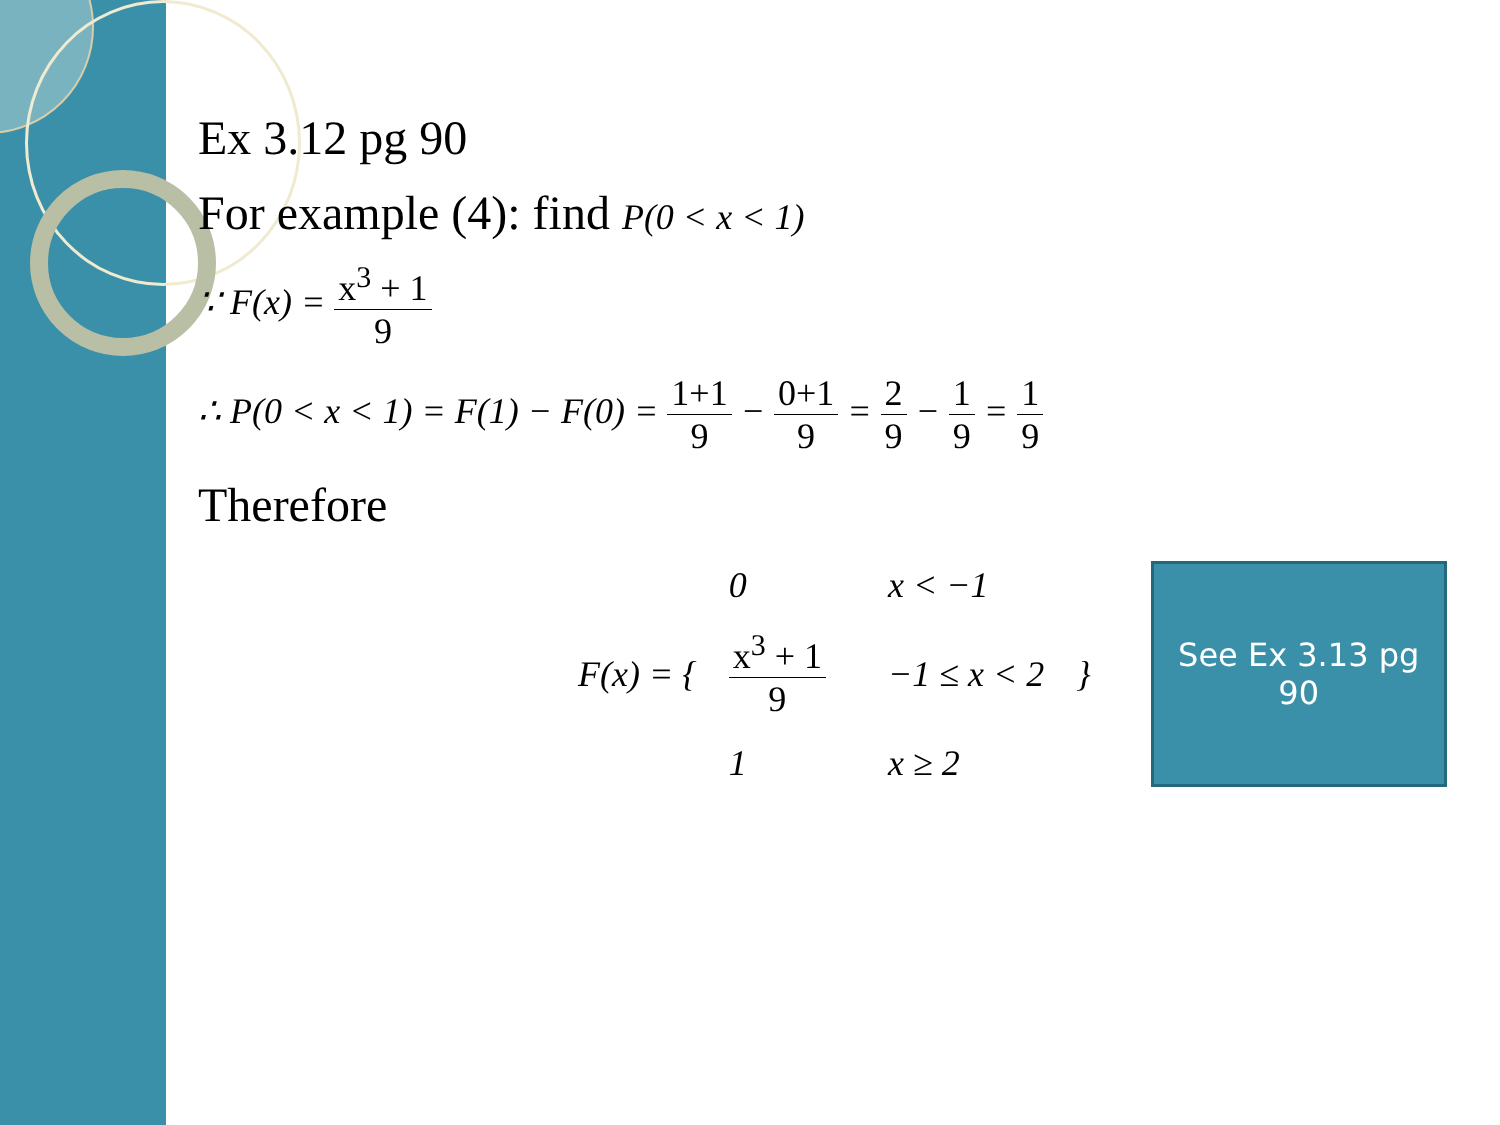Ex 3.12 pg 90
For example (4): find P(0 < x < 1)
∵ F(x) = x<sup>3</sup> + 1 9
∴ P(0 < x < 1) = F(1) − F(0) = 1+1 9 − 0+1 9 = 2 9 − 1 9 = 1 9
Therefore
F(x) = {
| 0 | x < −1 |
| x<sup>3</sup> + 1 9 | −1 ≤ x < 2 |
| 1 | x ≥ 2 |
}
See Ex 3.13 pg
90